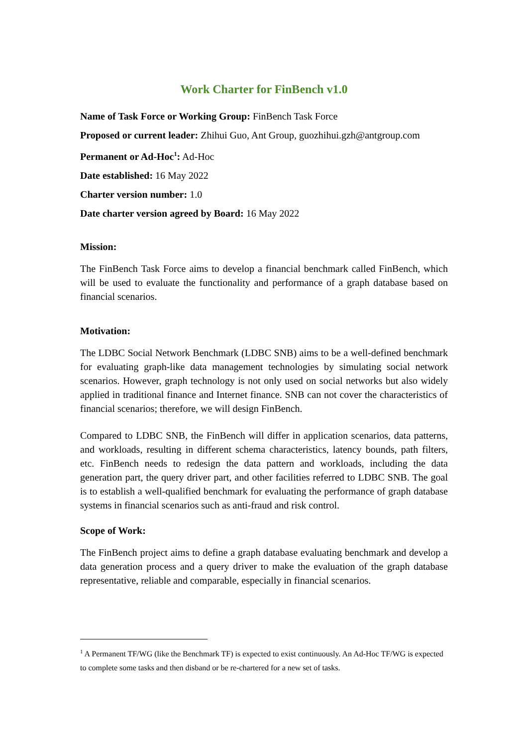Work Charter for FinBench v1.0
Name of Task Force or Working Group: FinBench Task Force
Proposed or current leader: Zhihui Guo, Ant Group, guozhihui.gzh@antgroup.com
Permanent or Ad-Hoc<sup>1</sup>: Ad-Hoc
Date established: 16 May 2022
Charter version number: 1.0
Date charter version agreed by Board: 16 May 2022
Mission:
The FinBench Task Force aims to develop a financial benchmark called FinBench, which will be used to evaluate the functionality and performance of a graph database based on financial scenarios.
Motivation:
The LDBC Social Network Benchmark (LDBC SNB) aims to be a well-defined benchmark for evaluating graph-like data management technologies by simulating social network scenarios. However, graph technology is not only used on social networks but also widely applied in traditional finance and Internet finance. SNB can not cover the characteristics of financial scenarios; therefore, we will design FinBench.
Compared to LDBC SNB, the FinBench will differ in application scenarios, data patterns, and workloads, resulting in different schema characteristics, latency bounds, path filters, etc. FinBench needs to redesign the data pattern and workloads, including the data generation part, the query driver part, and other facilities referred to LDBC SNB. The goal is to establish a well-qualified benchmark for evaluating the performance of graph database systems in financial scenarios such as anti-fraud and risk control.
Scope of Work:
The FinBench project aims to define a graph database evaluating benchmark and develop a data generation process and a query driver to make the evaluation of the graph database representative, reliable and comparable, especially in financial scenarios.
<sup>1</sup> A Permanent TF/WG (like the Benchmark TF) is expected to exist continuously. An Ad-Hoc TF/WG is expected to complete some tasks and then disband or be re-chartered for a new set of tasks.